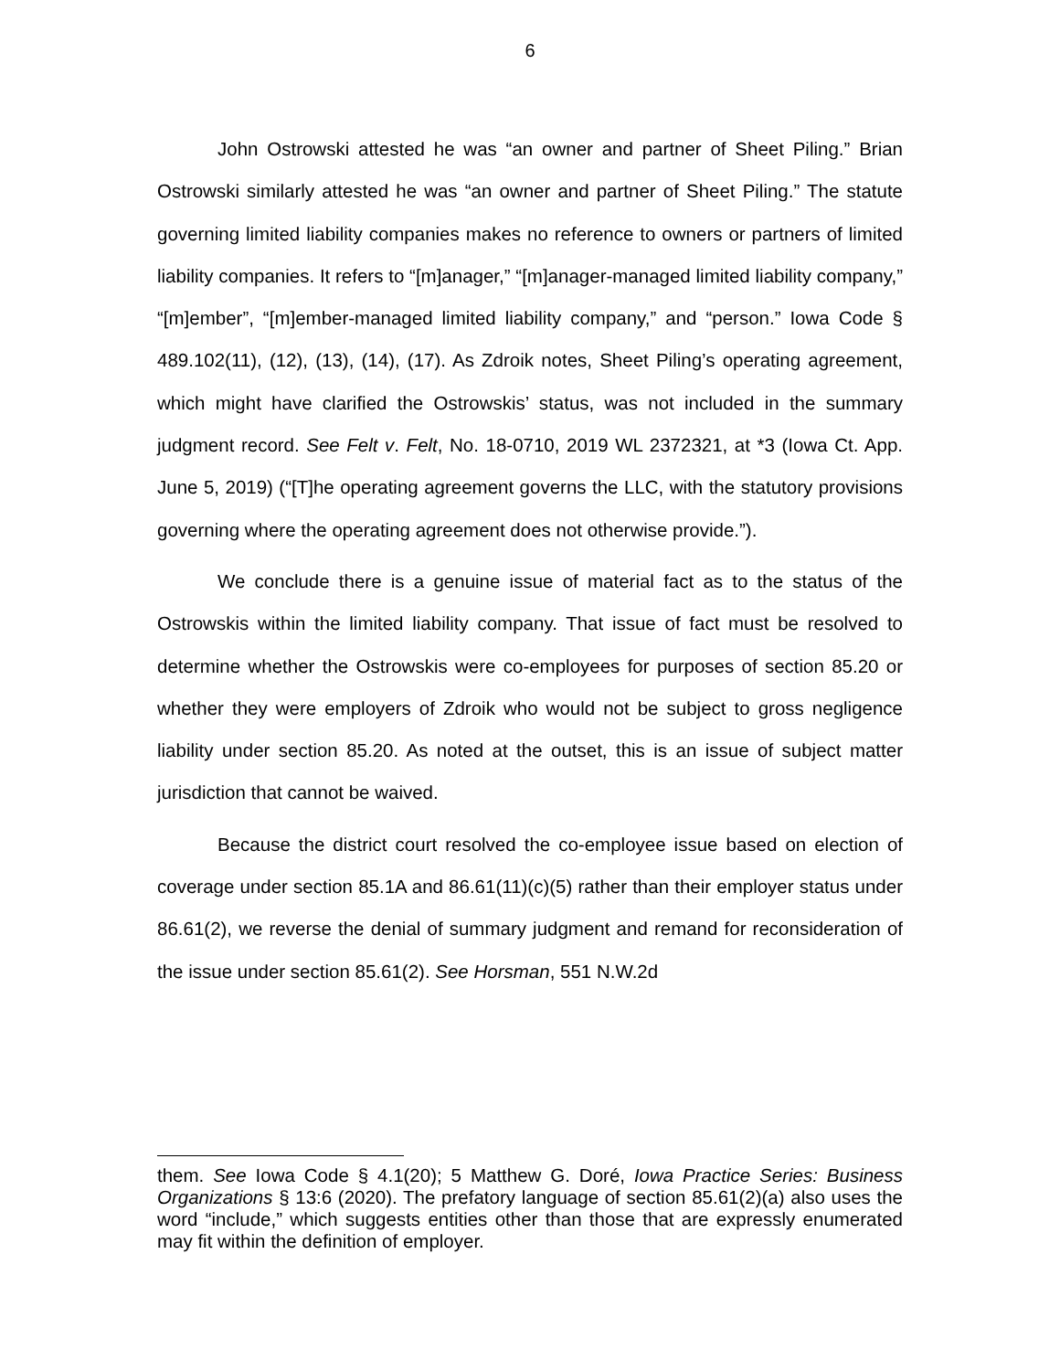6
John Ostrowski attested he was “an owner and partner of Sheet Piling.” Brian Ostrowski similarly attested he was “an owner and partner of Sheet Piling.” The statute governing limited liability companies makes no reference to owners or partners of limited liability companies. It refers to “[m]anager,” “[m]anager-managed limited liability company,” “[m]ember”, “[m]ember-managed limited liability company,” and “person.” Iowa Code § 489.102(11), (12), (13), (14), (17). As Zdroik notes, Sheet Piling’s operating agreement, which might have clarified the Ostrowskis’ status, was not included in the summary judgment record. See Felt v. Felt, No. 18-0710, 2019 WL 2372321, at *3 (Iowa Ct. App. June 5, 2019) (“[T]he operating agreement governs the LLC, with the statutory provisions governing where the operating agreement does not otherwise provide.”).
We conclude there is a genuine issue of material fact as to the status of the Ostrowskis within the limited liability company. That issue of fact must be resolved to determine whether the Ostrowskis were co-employees for purposes of section 85.20 or whether they were employers of Zdroik who would not be subject to gross negligence liability under section 85.20. As noted at the outset, this is an issue of subject matter jurisdiction that cannot be waived.
Because the district court resolved the co-employee issue based on election of coverage under section 85.1A and 86.61(11)(c)(5) rather than their employer status under 86.61(2), we reverse the denial of summary judgment and remand for reconsideration of the issue under section 85.61(2). See Horsman, 551 N.W.2d
them. See Iowa Code § 4.1(20); 5 Matthew G. Doré, Iowa Practice Series: Business Organizations § 13:6 (2020). The prefatory language of section 85.61(2)(a) also uses the word “include,” which suggests entities other than those that are expressly enumerated may fit within the definition of employer.